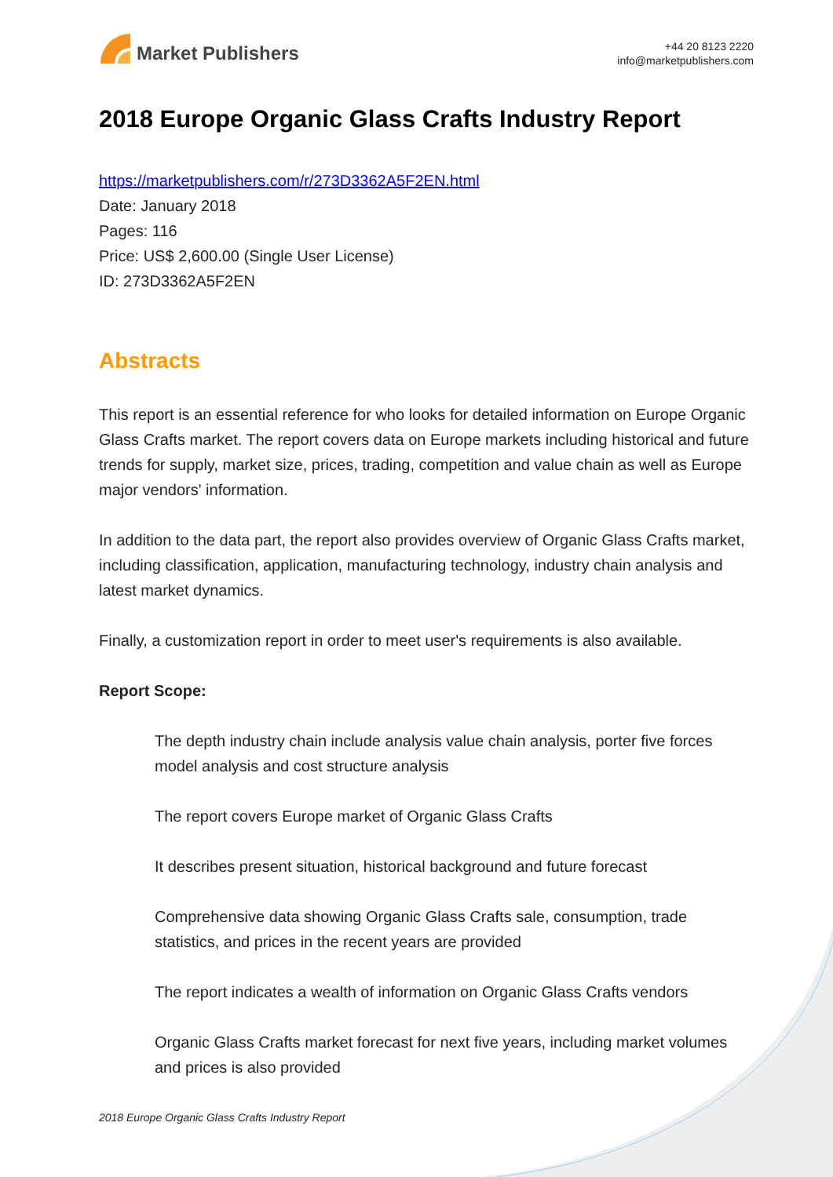Market Publishers
+44 20 8123 2220
info@marketpublishers.com
2018 Europe Organic Glass Crafts Industry Report
https://marketpublishers.com/r/273D3362A5F2EN.html
Date: January 2018
Pages: 116
Price: US$ 2,600.00 (Single User License)
ID: 273D3362A5F2EN
Abstracts
This report is an essential reference for who looks for detailed information on Europe Organic Glass Crafts market. The report covers data on Europe markets including historical and future trends for supply, market size, prices, trading, competition and value chain as well as Europe major vendors' information.
In addition to the data part, the report also provides overview of Organic Glass Crafts market, including classification, application, manufacturing technology, industry chain analysis and latest market dynamics.
Finally, a customization report in order to meet user's requirements is also available.
Report Scope:
The depth industry chain include analysis value chain analysis, porter five forces model analysis and cost structure analysis
The report covers Europe market of Organic Glass Crafts
It describes present situation, historical background and future forecast
Comprehensive data showing Organic Glass Crafts sale, consumption, trade statistics, and prices in the recent years are provided
The report indicates a wealth of information on Organic Glass Crafts vendors
Organic Glass Crafts market forecast for next five years, including market volumes and prices is also provided
2018 Europe Organic Glass Crafts Industry Report